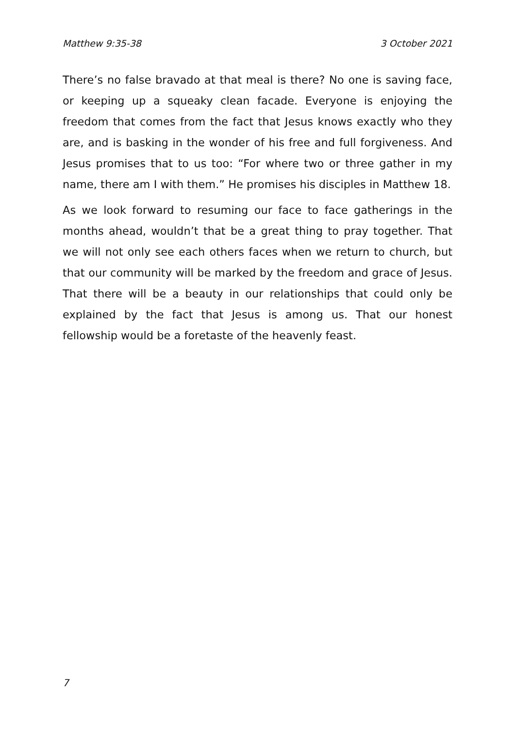Matthew 9:35-38 3 October 2021
There’s no false bravado at that meal is there? No one is saving face, or keeping up a squeaky clean facade. Everyone is enjoying the freedom that comes from the fact that Jesus knows exactly who they are, and is basking in the wonder of his free and full forgiveness. And Jesus promises that to us too: “For where two or three gather in my name, there am I with them.” He promises his disciples in Matthew 18.
As we look forward to resuming our face to face gatherings in the months ahead, wouldn’t that be a great thing to pray together. That we will not only see each others faces when we return to church, but that our community will be marked by the freedom and grace of Jesus. That there will be a beauty in our relationships that could only be explained by the fact that Jesus is among us. That our honest fellowship would be a foretaste of the heavenly feast.
7